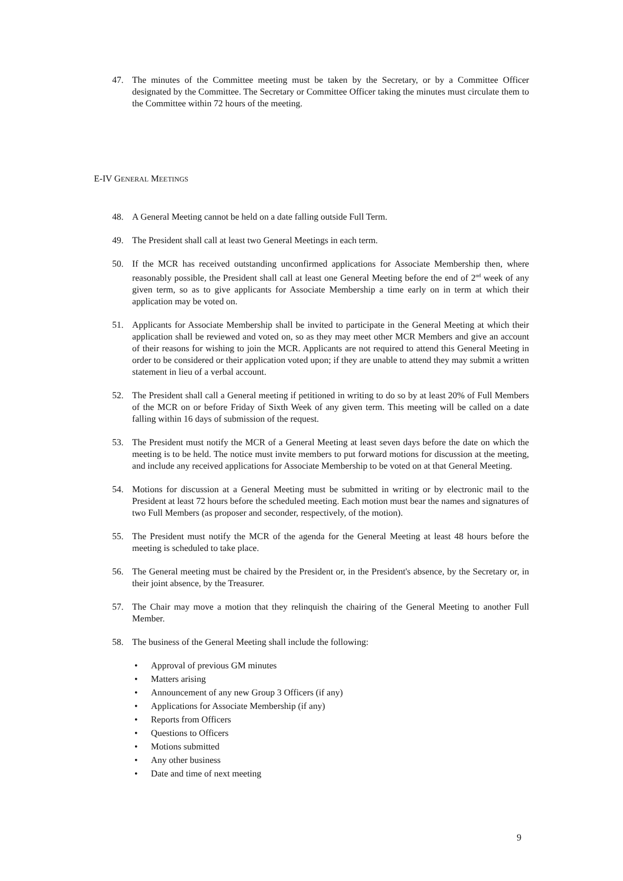47. The minutes of the Committee meeting must be taken by the Secretary, or by a Committee Officer designated by the Committee. The Secretary or Committee Officer taking the minutes must circulate them to the Committee within 72 hours of the meeting.
E-IV GENERAL MEETINGS
48. A General Meeting cannot be held on a date falling outside Full Term.
49. The President shall call at least two General Meetings in each term.
50. If the MCR has received outstanding unconfirmed applications for Associate Membership then, where reasonably possible, the President shall call at least one General Meeting before the end of 2<sup>nd</sup> week of any given term, so as to give applicants for Associate Membership a time early on in term at which their application may be voted on.
51. Applicants for Associate Membership shall be invited to participate in the General Meeting at which their application shall be reviewed and voted on, so as they may meet other MCR Members and give an account of their reasons for wishing to join the MCR. Applicants are not required to attend this General Meeting in order to be considered or their application voted upon; if they are unable to attend they may submit a written statement in lieu of a verbal account.
52. The President shall call a General meeting if petitioned in writing to do so by at least 20% of Full Members of the MCR on or before Friday of Sixth Week of any given term. This meeting will be called on a date falling within 16 days of submission of the request.
53. The President must notify the MCR of a General Meeting at least seven days before the date on which the meeting is to be held. The notice must invite members to put forward motions for discussion at the meeting, and include any received applications for Associate Membership to be voted on at that General Meeting.
54. Motions for discussion at a General Meeting must be submitted in writing or by electronic mail to the President at least 72 hours before the scheduled meeting. Each motion must bear the names and signatures of two Full Members (as proposer and seconder, respectively, of the motion).
55. The President must notify the MCR of the agenda for the General Meeting at least 48 hours before the meeting is scheduled to take place.
56. The General meeting must be chaired by the President or, in the President's absence, by the Secretary or, in their joint absence, by the Treasurer.
57. The Chair may move a motion that they relinquish the chairing of the General Meeting to another Full Member.
58. The business of the General Meeting shall include the following:
• Approval of previous GM minutes
• Matters arising
• Announcement of any new Group 3 Officers (if any)
• Applications for Associate Membership (if any)
• Reports from Officers
• Questions to Officers
• Motions submitted
• Any other business
• Date and time of next meeting
9